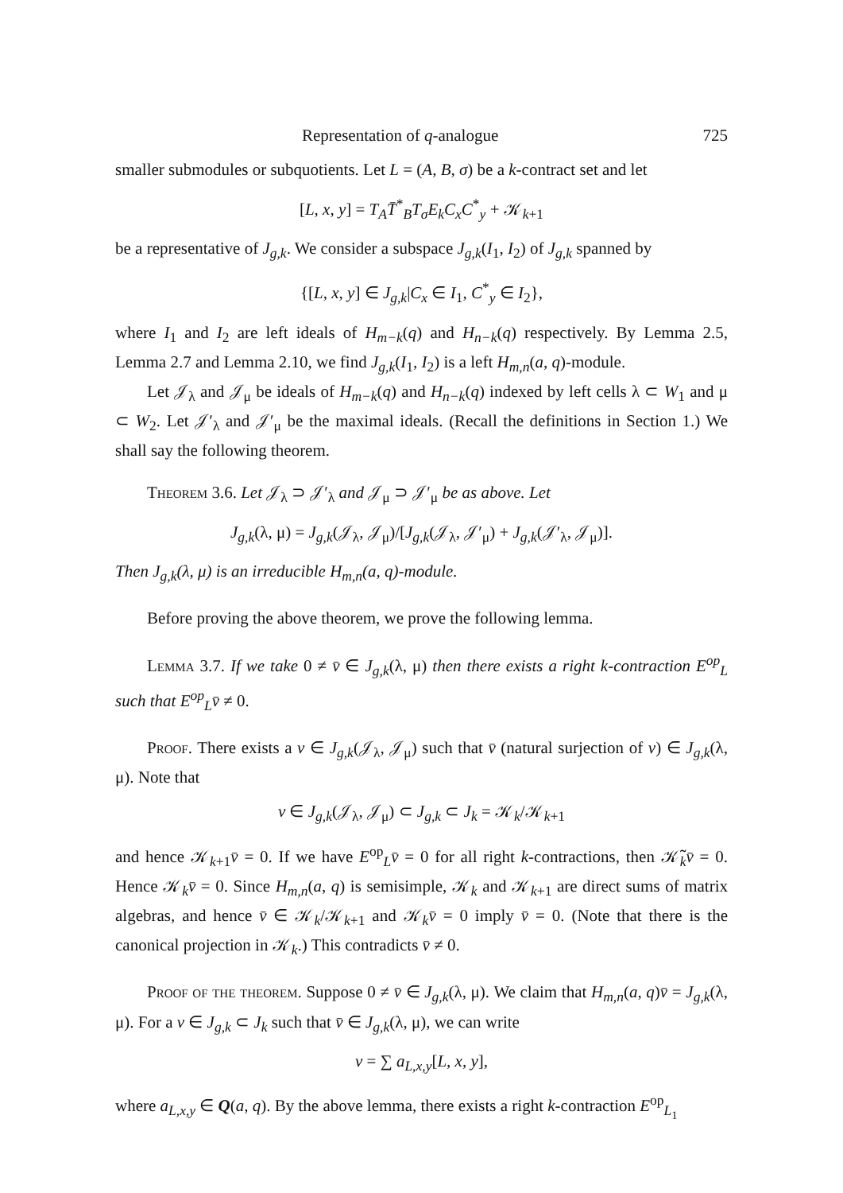Representation of q-analogue 725
smaller submodules or subquotients. Let L = (A, B, σ) be a k-contract set and let
[L, x, y] = T<sub>A</sub> T̄<sup>*</sup><sub>B</sub>T<sub>σ</sub>E<sub>k</sub>C<sub>x</sub>C<sup>*</sup><sub>y</sub> + 𝒦<sub>k+1</sub>
be a representative of J<sub>g,k</sub>. We consider a subspace J<sub>g,k</sub>(I<sub>1</sub>, I<sub>2</sub>) of J<sub>g,k</sub> spanned by
{[L, x, y] ∈ J<sub>g,k</sub>|C<sub>x</sub> ∈ I<sub>1</sub>, C<sup>*</sup><sub>y</sub> ∈ I<sub>2</sub>},
where I<sub>1</sub> and I<sub>2</sub> are left ideals of H<sub>m−k</sub>(q) and H<sub>n−k</sub>(q) respectively. By Lemma 2.5, Lemma 2.7 and Lemma 2.10, we find J<sub>g,k</sub>(I<sub>1</sub>, I<sub>2</sub>) is a left H<sub>m,n</sub>(a, q)-module.
Let 𝒥<sub>λ</sub> and 𝒥<sub>μ</sub> be ideals of H<sub>m−k</sub>(q) and H<sub>n−k</sub>(q) indexed by left cells λ ⊂ W<sub>1</sub> and μ ⊂ W<sub>2</sub>. Let 𝒥′<sub>λ</sub> and 𝒥′<sub>μ</sub> be the maximal ideals. (Recall the definitions in Section 1.) We shall say the following theorem.
Theorem 3.6. Let 𝒥<sub>λ</sub> ⊃ 𝒥′<sub>λ</sub> and 𝒥<sub>μ</sub> ⊃ 𝒥′<sub>μ</sub> be as above. Let
J<sub>g,k</sub>(λ, μ) = J<sub>g,k</sub>(𝒥<sub>λ</sub>, 𝒥<sub>μ</sub>)/[J<sub>g,k</sub>(𝒥<sub>λ</sub>, 𝒥′<sub>μ</sub>) + J<sub>g,k</sub>(𝒥′<sub>λ</sub>, 𝒥<sub>μ</sub>)].
Then J<sub>g,k</sub>(λ, μ) is an irreducible H<sub>m,n</sub>(a, q)-module.
Before proving the above theorem, we prove the following lemma.
Lemma 3.7. If we take 0 ≠ v̄ ∈ J<sub>g,k</sub>(λ, μ) then there exists a right k-contraction E<sup>op</sup><sub>L</sub> such that E<sup>op</sup><sub>L</sub>v̄ ≠ 0.
Proof. There exists a v ∈ J<sub>g,k</sub>(𝒥<sub>λ</sub>, 𝒥<sub>μ</sub>) such that v̄ (natural surjection of v) ∈ J<sub>g,k</sub>(λ, μ). Note that
v ∈ J<sub>g,k</sub>(𝒥<sub>λ</sub>, 𝒥<sub>μ</sub>) ⊂ J<sub>g,k</sub> ⊂ J<sub>k</sub> = 𝒦<sub>k</sub>/𝒦<sub>k+1</sub>
and hence 𝒦<sub>k+1</sub>v̄ = 0. If we have E<sup>op</sup><sub>L</sub>v̄ = 0 for all right k-contractions, then 𝒦̃<sub>k</sub>v̄ = 0. Hence 𝒦<sub>k</sub>v̄ = 0. Since H<sub>m,n</sub>(a, q) is semisimple, 𝒦<sub>k</sub> and 𝒦<sub>k+1</sub> are direct sums of matrix algebras, and hence v̄ ∈ 𝒦<sub>k</sub>/𝒦<sub>k+1</sub> and 𝒦<sub>k</sub>v̄ = 0 imply v̄ = 0. (Note that there is the canonical projection in 𝒦<sub>k</sub>.) This contradicts v̄ ≠ 0.
Proof of the theorem. Suppose 0 ≠ v̄ ∈ J<sub>g,k</sub>(λ, μ). We claim that H<sub>m,n</sub>(a, q)v̄ = J<sub>g,k</sub>(λ, μ). For a v ∈ J<sub>g,k</sub> ⊂ J<sub>k</sub> such that v̄ ∈ J<sub>g,k</sub>(λ, μ), we can write
v = ∑ a<sub>L,x,y</sub>[L, x, y],
where a<sub>L,x,y</sub> ∈ Q(a, q). By the above lemma, there exists a right k-contraction E<sup>op</sup><sub>L<sub>1</sub></sub>